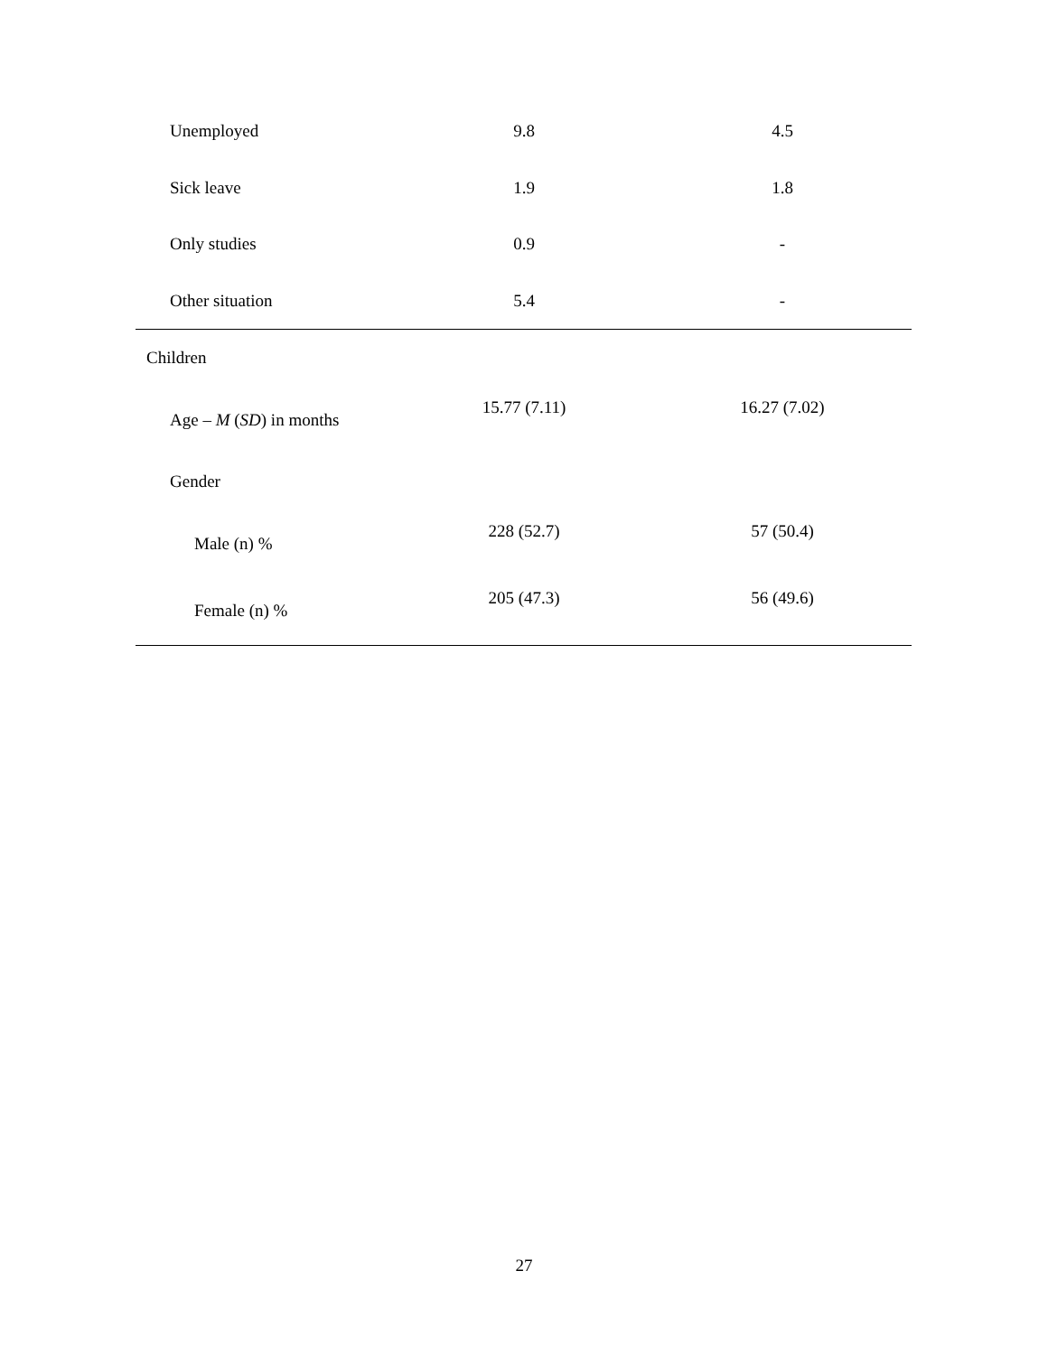| Unemployed | 9.8 | 4.5 |
| Sick leave | 1.9 | 1.8 |
| Only studies | 0.9 | - |
| Other situation | 5.4 | - |
| Children | | |
| Age – M ( SD ) in months | 15.77 (7.11) | 16.27 (7.02) |
| Gender | | |
| Male (n) % | 228 (52.7) | 57 (50.4) |
| Female (n) % | 205 (47.3) | 56 (49.6) |
27